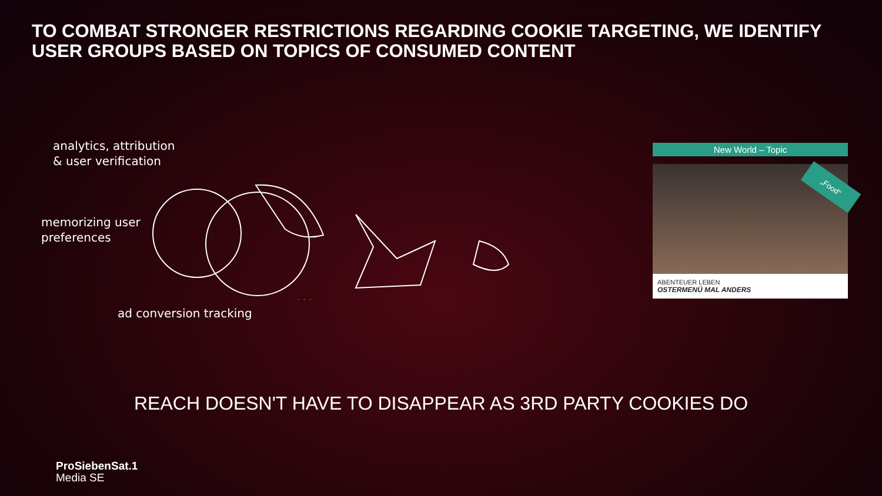TO COMBAT STRONGER RESTRICTIONS REGARDING COOKIE TARGETING, WE IDENTIFY USER GROUPS BASED ON TOPICS OF CONSUMED CONTENT
analytics, attribution
& user verification
memorizing user
preferences
• • •
ad conversion tracking
New World – Topic
„Food“
ABENTEUER LEBEN
OSTERMENÜ MAL ANDERS
REACH DOESN'T HAVE TO DISAPPEAR AS 3RD PARTY COOKIES DO
ProSiebenSat.1
Media SE